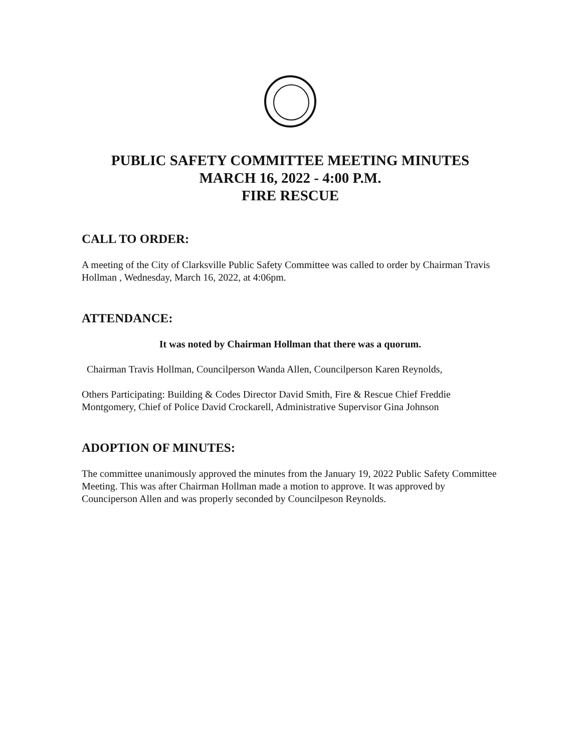PUBLIC SAFETY COMMITTEE MEETING MINUTES
MARCH 16, 2022 - 4:00 P.M.
FIRE RESCUE
CALL TO ORDER:
A meeting of the City of Clarksville Public Safety Committee was called to order by Chairman Travis Hollman , Wednesday, March 16, 2022, at 4:06pm.
ATTENDANCE:
It was noted by Chairman Hollman that there was a quorum.
Chairman Travis Hollman, Councilperson Wanda Allen, Councilperson Karen Reynolds,
Others Participating: Building & Codes Director David Smith, Fire & Rescue Chief Freddie Montgomery, Chief of Police David Crockarell, Administrative Supervisor Gina Johnson
ADOPTION OF MINUTES:
The committee unanimously approved the minutes from the January 19, 2022 Public Safety Committee Meeting. This was after Chairman Hollman made a motion to approve. It was approved by Counciperson Allen and was properly seconded by Councilpeson Reynolds.